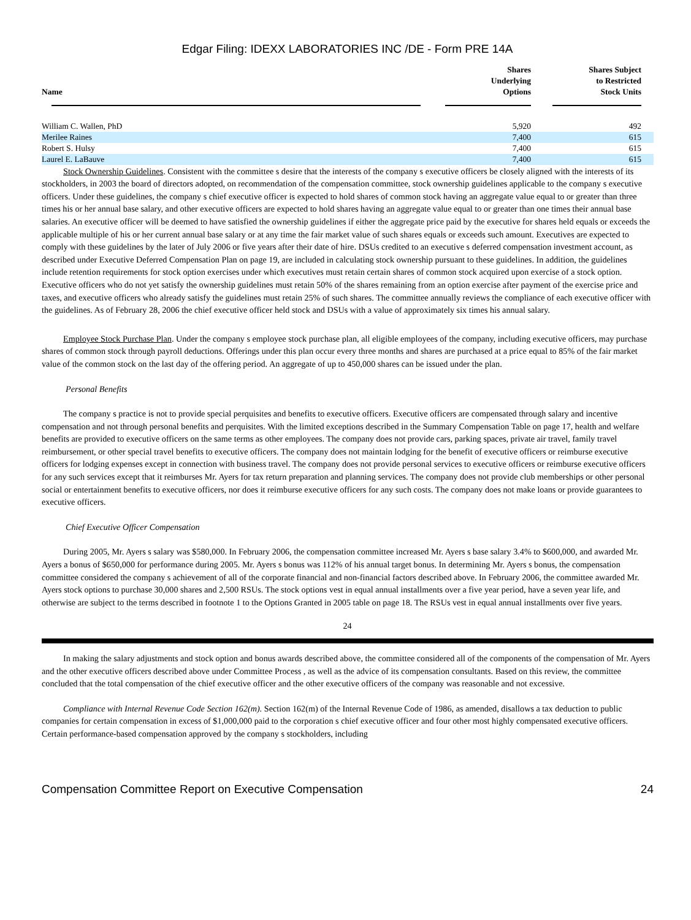Edgar Filing: IDEXX LABORATORIES INC /DE - Form PRE 14A
| Name | Shares Underlying Options | Shares Subject to Restricted Stock Units | |
| --- | --- | --- | --- |
| William C. Wallen, PhD | 5,920 | 492 | |
| Merilee Raines | 7,400 | 615 | |
| Robert S. Hulsy | 7,400 | 615 | |
| Laurel E. LaBauve | 7,400 | 615 | |
Stock Ownership Guidelines. Consistent with the committee s desire that the interests of the company s executive officers be closely aligned with the interests of its stockholders, in 2003 the board of directors adopted, on recommendation of the compensation committee, stock ownership guidelines applicable to the company s executive officers. Under these guidelines, the company s chief executive officer is expected to hold shares of common stock having an aggregate value equal to or greater than three times his or her annual base salary, and other executive officers are expected to hold shares having an aggregate value equal to or greater than one times their annual base salaries. An executive officer will be deemed to have satisfied the ownership guidelines if either the aggregate price paid by the executive for shares held equals or exceeds the applicable multiple of his or her current annual base salary or at any time the fair market value of such shares equals or exceeds such amount. Executives are expected to comply with these guidelines by the later of July 2006 or five years after their date of hire. DSUs credited to an executive s deferred compensation investment account, as described under Executive Deferred Compensation Plan on page 19, are included in calculating stock ownership pursuant to these guidelines. In addition, the guidelines include retention requirements for stock option exercises under which executives must retain certain shares of common stock acquired upon exercise of a stock option. Executive officers who do not yet satisfy the ownership guidelines must retain 50% of the shares remaining from an option exercise after payment of the exercise price and taxes, and executive officers who already satisfy the guidelines must retain 25% of such shares. The committee annually reviews the compliance of each executive officer with the guidelines. As of February 28, 2006 the chief executive officer held stock and DSUs with a value of approximately six times his annual salary.
Employee Stock Purchase Plan. Under the company s employee stock purchase plan, all eligible employees of the company, including executive officers, may purchase shares of common stock through payroll deductions. Offerings under this plan occur every three months and shares are purchased at a price equal to 85% of the fair market value of the common stock on the last day of the offering period. An aggregate of up to 450,000 shares can be issued under the plan.
Personal Benefits
The company s practice is not to provide special perquisites and benefits to executive officers. Executive officers are compensated through salary and incentive compensation and not through personal benefits and perquisites. With the limited exceptions described in the Summary Compensation Table on page 17, health and welfare benefits are provided to executive officers on the same terms as other employees. The company does not provide cars, parking spaces, private air travel, family travel reimbursement, or other special travel benefits to executive officers. The company does not maintain lodging for the benefit of executive officers or reimburse executive officers for lodging expenses except in connection with business travel. The company does not provide personal services to executive officers or reimburse executive officers for any such services except that it reimburses Mr. Ayers for tax return preparation and planning services. The company does not provide club memberships or other personal social or entertainment benefits to executive officers, nor does it reimburse executive officers for any such costs. The company does not make loans or provide guarantees to executive officers.
Chief Executive Officer Compensation
During 2005, Mr. Ayers s salary was $580,000. In February 2006, the compensation committee increased Mr. Ayers s base salary 3.4% to $600,000, and awarded Mr. Ayers a bonus of $650,000 for performance during 2005. Mr. Ayers s bonus was 112% of his annual target bonus. In determining Mr. Ayers s bonus, the compensation committee considered the company s achievement of all of the corporate financial and non-financial factors described above. In February 2006, the committee awarded Mr. Ayers stock options to purchase 30,000 shares and 2,500 RSUs. The stock options vest in equal annual installments over a five year period, have a seven year life, and otherwise are subject to the terms described in footnote 1 to the Options Granted in 2005 table on page 18. The RSUs vest in equal annual installments over five years.
24
In making the salary adjustments and stock option and bonus awards described above, the committee considered all of the components of the compensation of Mr. Ayers and the other executive officers described above under Committee Process , as well as the advice of its compensation consultants. Based on this review, the committee concluded that the total compensation of the chief executive officer and the other executive officers of the company was reasonable and not excessive.
Compliance with Internal Revenue Code Section 162(m). Section 162(m) of the Internal Revenue Code of 1986, as amended, disallows a tax deduction to public companies for certain compensation in excess of $1,000,000 paid to the corporation s chief executive officer and four other most highly compensated executive officers. Certain performance-based compensation approved by the company s stockholders, including
Compensation Committee Report on Executive Compensation 24